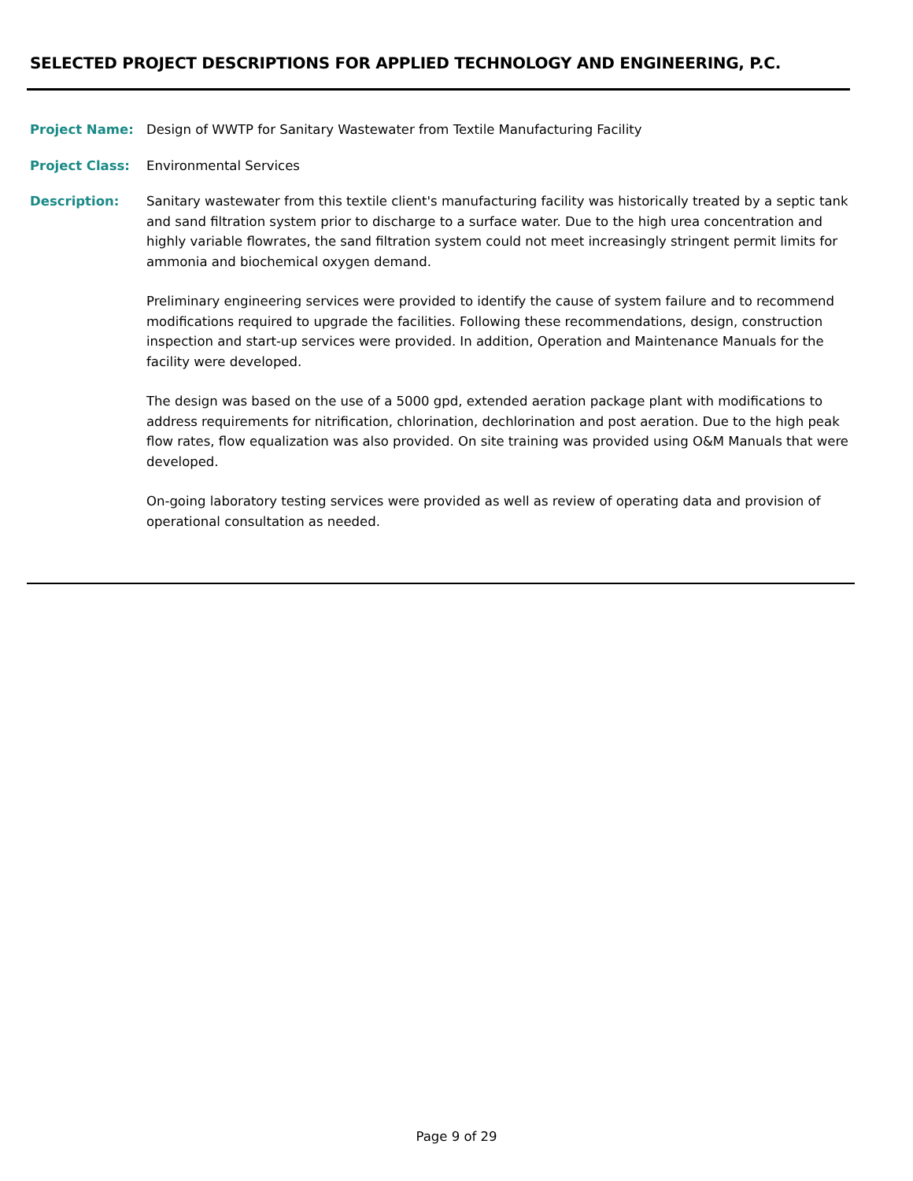SELECTED PROJECT DESCRIPTIONS FOR APPLIED TECHNOLOGY AND ENGINEERING, P.C.
Project Name: Design of WWTP for Sanitary Wastewater from Textile Manufacturing Facility
Project Class: Environmental Services
Description: Sanitary wastewater from this textile client's manufacturing facility was historically treated by a septic tank and sand filtration system prior to discharge to a surface water. Due to the high urea concentration and highly variable flowrates, the sand filtration system could not meet increasingly stringent permit limits for ammonia and biochemical oxygen demand.
Preliminary engineering services were provided to identify the cause of system failure and to recommend modifications required to upgrade the facilities. Following these recommendations, design, construction inspection and start-up services were provided. In addition, Operation and Maintenance Manuals for the facility were developed.
The design was based on the use of a 5000 gpd, extended aeration package plant with modifications to address requirements for nitrification, chlorination, dechlorination and post aeration. Due to the high peak flow rates, flow equalization was also provided. On site training was provided using O&M Manuals that were developed.
On-going laboratory testing services were provided as well as review of operating data and provision of operational consultation as needed.
Page 9 of 29